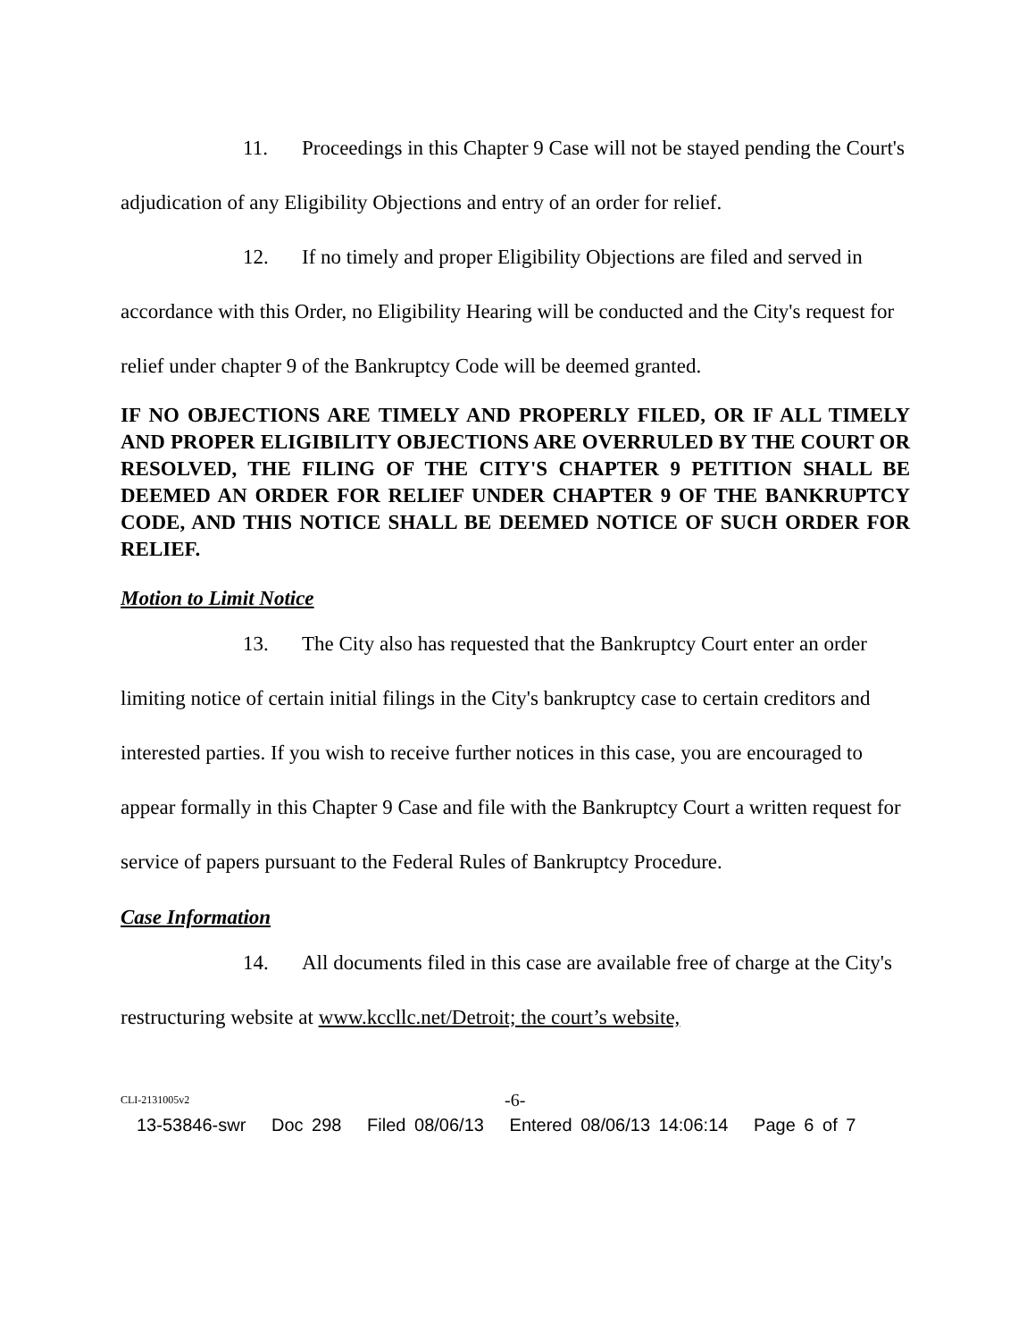11. Proceedings in this Chapter 9 Case will not be stayed pending the Court's adjudication of any Eligibility Objections and entry of an order for relief.
12. If no timely and proper Eligibility Objections are filed and served in accordance with this Order, no Eligibility Hearing will be conducted and the City's request for relief under chapter 9 of the Bankruptcy Code will be deemed granted.
IF NO OBJECTIONS ARE TIMELY AND PROPERLY FILED, OR IF ALL TIMELY AND PROPER ELIGIBILITY OBJECTIONS ARE OVERRULED BY THE COURT OR RESOLVED, THE FILING OF THE CITY'S CHAPTER 9 PETITION SHALL BE DEEMED AN ORDER FOR RELIEF UNDER CHAPTER 9 OF THE BANKRUPTCY CODE, AND THIS NOTICE SHALL BE DEEMED NOTICE OF SUCH ORDER FOR RELIEF.
Motion to Limit Notice
13. The City also has requested that the Bankruptcy Court enter an order limiting notice of certain initial filings in the City's bankruptcy case to certain creditors and interested parties. If you wish to receive further notices in this case, you are encouraged to appear formally in this Chapter 9 Case and file with the Bankruptcy Court a written request for service of papers pursuant to the Federal Rules of Bankruptcy Procedure.
Case Information
14. All documents filed in this case are available free of charge at the City's restructuring website at www.kccllc.net/Detroit; the court’s website,
CLI-2131005v2 -6-
13-53846-swr Doc 298 Filed 08/06/13 Entered 08/06/13 14:06:14 Page 6 of 7